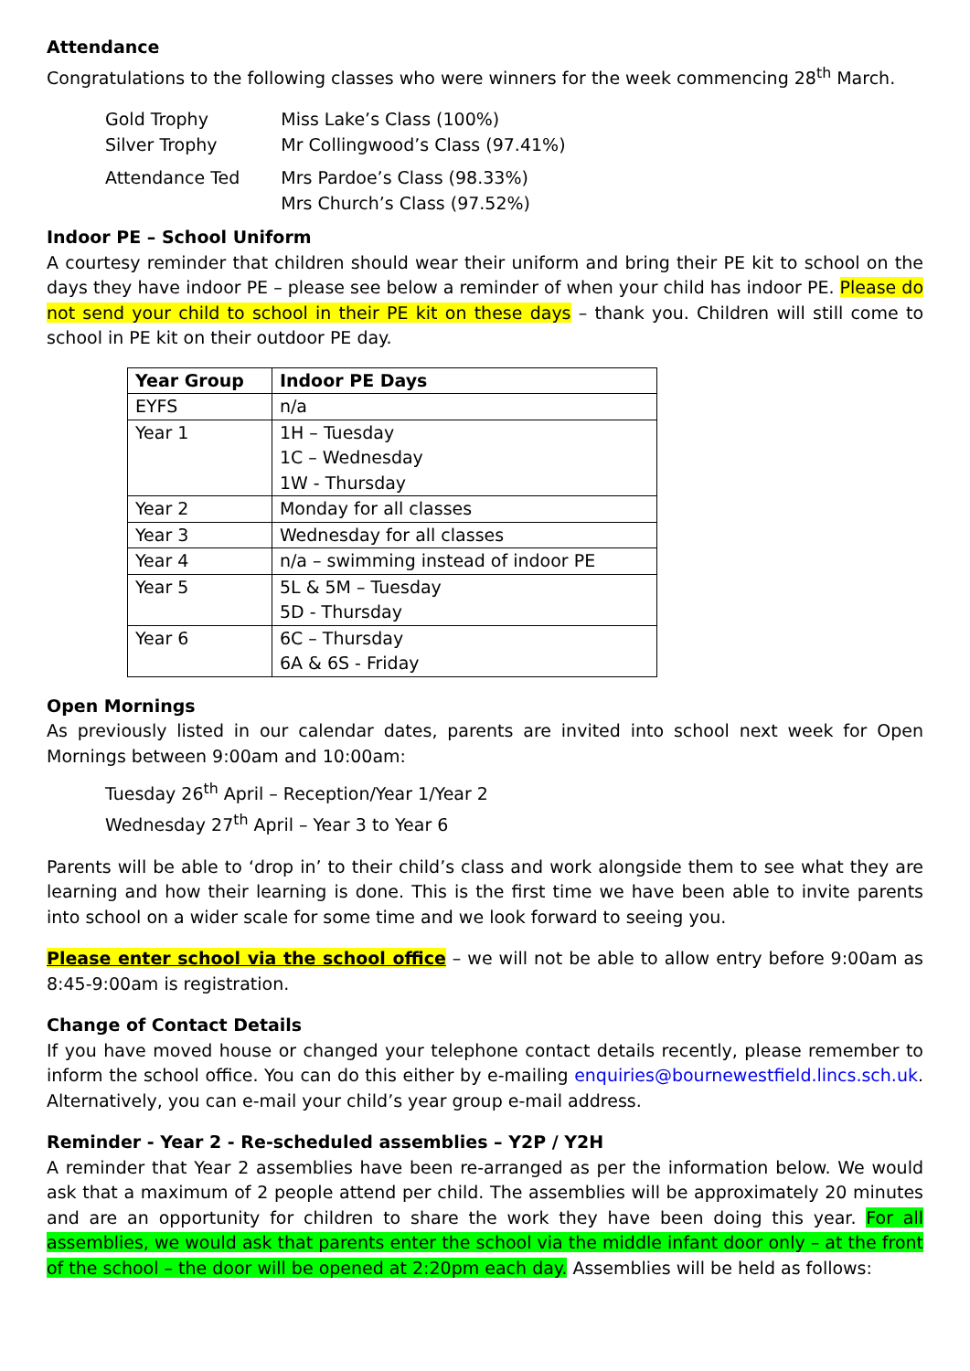Attendance
Congratulations to the following classes who were winners for the week commencing 28<sup>th</sup> March.
| Gold Trophy | Miss Lake’s Class (100%) |
| Silver Trophy | Mr Collingwood’s Class (97.41%) |
| Attendance Ted | Mrs Pardoe’s Class (98.33%) Mrs Church’s Class (97.52%) |
Indoor PE – School Uniform
A courtesy reminder that children should wear their uniform and bring their PE kit to school on the days they have indoor PE – please see below a reminder of when your child has indoor PE. Please do not send your child to school in their PE kit on these days – thank you. Children will still come to school in PE kit on their outdoor PE day.
| Year Group | Indoor PE Days |
| --- | --- |
| EYFS | n/a |
| Year 1 | 1H – Tuesday 1C – Wednesday 1W - Thursday |
| Year 2 | Monday for all classes |
| Year 3 | Wednesday for all classes |
| Year 4 | n/a – swimming instead of indoor PE |
| Year 5 | 5L & 5M – Tuesday 5D - Thursday |
| Year 6 | 6C – Thursday 6A & 6S - Friday |
Open Mornings
As previously listed in our calendar dates, parents are invited into school next week for Open Mornings between 9:00am and 10:00am:
Tuesday 26<sup>th</sup> April – Reception/Year 1/Year 2
Wednesday 27<sup>th</sup> April – Year 3 to Year 6
Parents will be able to ‘drop in’ to their child’s class and work alongside them to see what they are learning and how their learning is done. This is the first time we have been able to invite parents into school on a wider scale for some time and we look forward to seeing you.
Please enter school via the school office – we will not be able to allow entry before 9:00am as 8:45-9:00am is registration.
Change of Contact Details
If you have moved house or changed your telephone contact details recently, please remember to inform the school office. You can do this either by e-mailing enquiries@bournewestfield.lincs.sch.uk. Alternatively, you can e-mail your child’s year group e-mail address.
Reminder - Year 2 - Re-scheduled assemblies – Y2P / Y2H
A reminder that Year 2 assemblies have been re-arranged as per the information below. We would ask that a maximum of 2 people attend per child. The assemblies will be approximately 20 minutes and are an opportunity for children to share the work they have been doing this year. For all assemblies, we would ask that parents enter the school via the middle infant door only – at the front of the school – the door will be opened at 2:20pm each day. Assemblies will be held as follows: